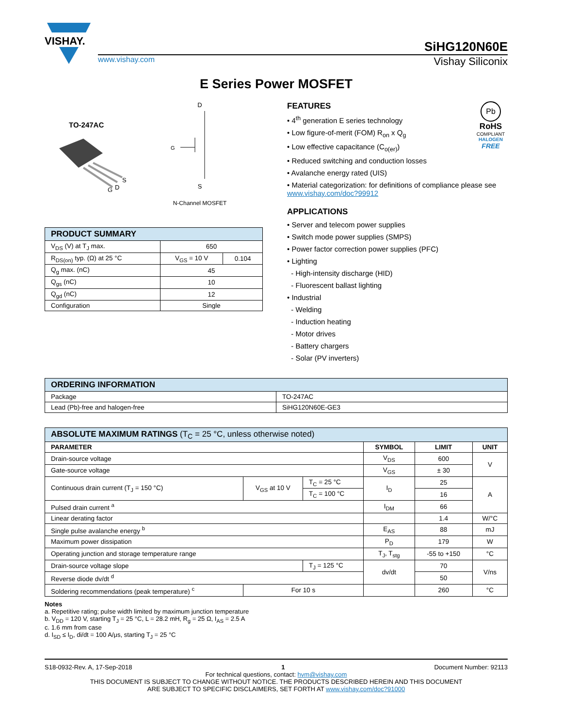VISHAY.
SiHG120N60E
www.vishay.com Vishay Siliconix
E Series Power MOSFET
TO-247AC
S
D
G
D
G
S
N-Channel MOSFET
| PRODUCT SUMMARY | | |
| --- | --- | --- |
| V<sub>DS</sub> (V) at T<sub>J</sub> max. | 650 | |
| R<sub>DS(on)</sub> typ. (Ω) at 25 °C | V<sub>GS</sub> = 10 V | 0.104 |
| Q<sub>g</sub> max. (nC) | 45 | |
| Q<sub>gs</sub> (nC) | 10 | |
| Q<sub>gd</sub> (nC) | 12 | |
| Configuration | Single | |
Pb
RoHS
COMPLIANT
HALOGEN
FREE
FEATURES
• 4<sup>th</sup> generation E series technology
• Low figure-of-merit (FOM) R<sub>on</sub> x Q<sub>g</sub>
• Low effective capacitance (C<sub>o(er)</sub>)
• Reduced switching and conduction losses
• Avalanche energy rated (UIS)
• Material categorization: for definitions of compliance please see www.vishay.com/doc?99912
APPLICATIONS
• Server and telecom power supplies
• Switch mode power supplies (SMPS)
• Power factor correction power supplies (PFC)
• Lighting
- High-intensity discharge (HID)
- Fluorescent ballast lighting
• Industrial
- Welding
- Induction heating
- Motor drives
- Battery chargers
- Solar (PV inverters)
| ORDERING INFORMATION | |
| --- | --- |
| Package | TO-247AC |
| Lead (Pb)-free and halogen-free | SiHG120N60E-GE3 |
| ABSOLUTE MAXIMUM RATINGS (T<sub>C</sub> = 25 °C, unless otherwise noted) | | | | | |
| --- | --- | --- | --- | --- | --- |
| PARAMETER | | | SYMBOL | LIMIT | UNIT |
| Drain-source voltage | | | V<sub>DS</sub> | 600 | V |
| Gate-source voltage | | | V<sub>GS</sub> | ± 30 | |
| Continuous drain current (T<sub>J</sub> = 150 °C) | V<sub>GS</sub> at 10 V | T<sub>C</sub> = 25 °C | I<sub>D</sub> | 25 | A |
| | | T<sub>C</sub> = 100 °C | | 16 | |
| Pulsed drain current <sup>a</sup> | | | I<sub>DM</sub> | 66 | |
| Linear derating factor | | | | 1.4 | W/°C |
| Single pulse avalanche energy <sup>b</sup> | | | E<sub>AS</sub> | 88 | mJ |
| Maximum power dissipation | | | P<sub>D</sub> | 179 | W |
| Operating junction and storage temperature range | | | T<sub>J</sub>, T<sub>stg</sub> | -55 to +150 | °C |
| Drain-source voltage slope | | T<sub>J</sub> = 125 °C | dv/dt | 70 | V/ns |
| Reverse diode dv/dt <sup>d</sup> | | | | 50 | |
| Soldering recommendations (peak temperature) <sup>c</sup> | For 10 s | | | 260 | °C |
Notes
a. Repetitive rating; pulse width limited by maximum junction temperature
b. V<sub>DD</sub> = 120 V, starting T<sub>J</sub> = 25 °C, L = 28.2 mH, R<sub>g</sub> = 25 Ω, I<sub>AS</sub> = 2.5 A
c. 1.6 mm from case
d. I<sub>SD</sub> ≤ I<sub>D</sub>, di/dt = 100 A/μs, starting T<sub>J</sub> = 25 °C
S18-0932-Rev. A, 17-Sep-2018 1 Document Number: 92113
For technical questions, contact: hvm@vishay.com
THIS DOCUMENT IS SUBJECT TO CHANGE WITHOUT NOTICE. THE PRODUCTS DESCRIBED HEREIN AND THIS DOCUMENT
ARE SUBJECT TO SPECIFIC DISCLAIMERS, SET FORTH AT www.vishay.com/doc?91000